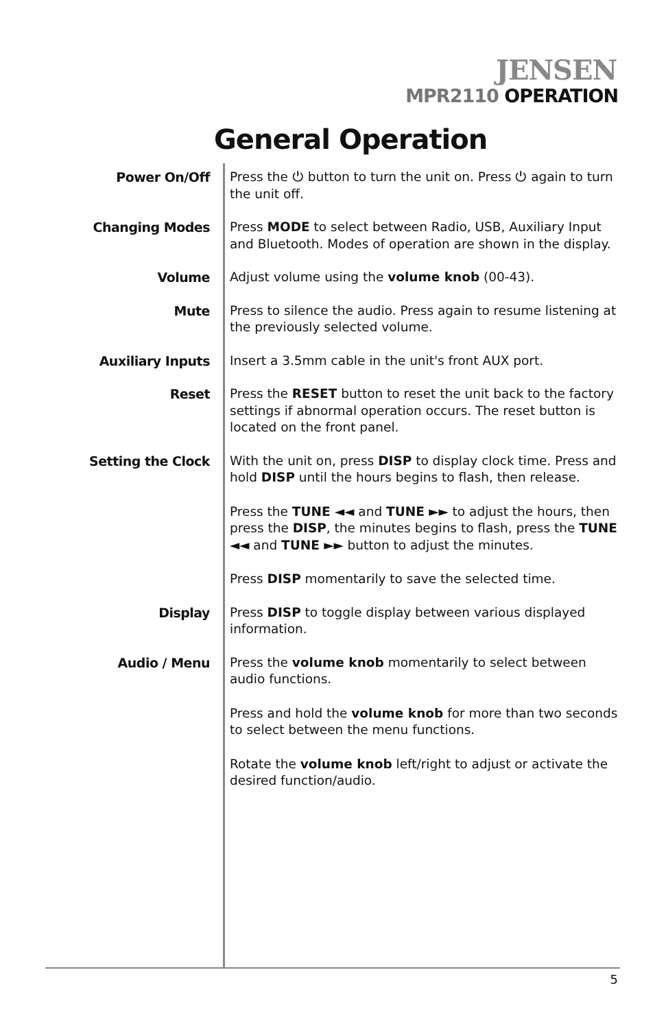JENSEN
MPR2110 OPERATION
General Operation
Power On/Off
Press the ⏻ button to turn the unit on. Press ⏻ again to turn the unit off.
Changing Modes
Press MODE to select between Radio, USB, Auxiliary Input and Bluetooth. Modes of operation are shown in the display.
Volume
Adjust volume using the volume knob (00-43).
Mute
Press to silence the audio. Press again to resume listening at the previously selected volume.
Auxiliary Inputs
Insert a 3.5mm cable in the unit's front AUX port.
Reset
Press the RESET button to reset the unit back to the factory settings if abnormal operation occurs. The reset button is located on the front panel.
Setting the Clock
With the unit on, press DISP to display clock time. Press and hold DISP until the hours begins to flash, then release.
Press the TUNE ◄◄ and TUNE ►► to adjust the hours, then press the DISP, the minutes begins to flash, press the TUNE ◄◄ and TUNE ►► button to adjust the minutes.
Press DISP momentarily to save the selected time.
Display
Press DISP to toggle display between various displayed information.
Audio / Menu
Press the volume knob momentarily to select between audio functions.
Press and hold the volume knob for more than two seconds to select between the menu functions.
Rotate the volume knob left/right to adjust or activate the desired function/audio.
5